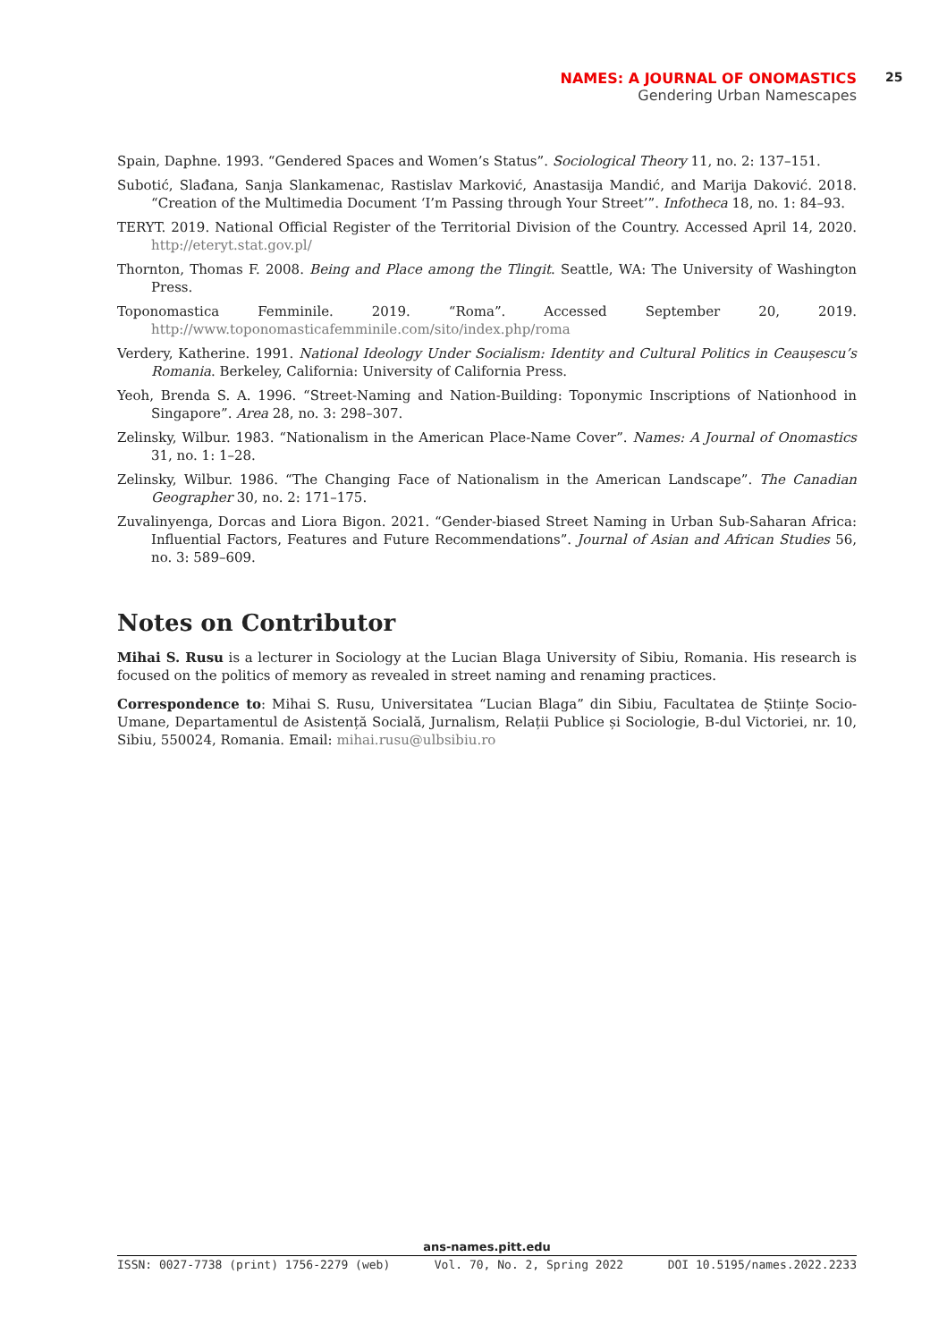NAMES: A JOURNAL OF ONOMASTICS
Gendering Urban Namescapes
25
Spain, Daphne. 1993. “Gendered Spaces and Women’s Status”. Sociological Theory 11, no. 2: 137–151.
Subotić, Slađana, Sanja Slankamenac, Rastislav Marković, Anastasija Mandić, and Marija Daković. 2018. “Creation of the Multimedia Document ‘I’m Passing through Your Street’”. Infotheca 18, no. 1: 84–93.
TERYT. 2019. National Official Register of the Territorial Division of the Country. Accessed April 14, 2020. http://eteryt.stat.gov.pl/
Thornton, Thomas F. 2008. Being and Place among the Tlingit. Seattle, WA: The University of Washington Press.
Toponomastica Femminile. 2019. “Roma”. Accessed September 20, 2019. http://www.toponomasticafemminile.com/sito/index.php/roma
Verdery, Katherine. 1991. National Ideology Under Socialism: Identity and Cultural Politics in Ceaușescu’s Romania. Berkeley, California: University of California Press.
Yeoh, Brenda S. A. 1996. “Street-Naming and Nation-Building: Toponymic Inscriptions of Nationhood in Singapore”. Area 28, no. 3: 298–307.
Zelinsky, Wilbur. 1983. “Nationalism in the American Place-Name Cover”. Names: A Journal of Onomastics 31, no. 1: 1–28.
Zelinsky, Wilbur. 1986. “The Changing Face of Nationalism in the American Landscape”. The Canadian Geographer 30, no. 2: 171–175.
Zuvalinyenga, Dorcas and Liora Bigon. 2021. “Gender-biased Street Naming in Urban Sub-Saharan Africa: Influential Factors, Features and Future Recommendations”. Journal of Asian and African Studies 56, no. 3: 589–609.
Notes on Contributor
Mihai S. Rusu is a lecturer in Sociology at the Lucian Blaga University of Sibiu, Romania. His research is focused on the politics of memory as revealed in street naming and renaming practices.
Correspondence to: Mihai S. Rusu, Universitatea “Lucian Blaga” din Sibiu, Facultatea de Științe Socio-Umane, Departamentul de Asistență Socială, Jurnalism, Relații Publice și Sociologie, B-dul Victoriei, nr. 10, Sibiu, 550024, Romania. Email: mihai.rusu@ulbsibiu.ro
ans-names.pitt.edu
ISSN: 0027-7738 (print) 1756-2279 (web) Vol. 70, No. 2, Spring 2022 DOI 10.5195/names.2022.2233